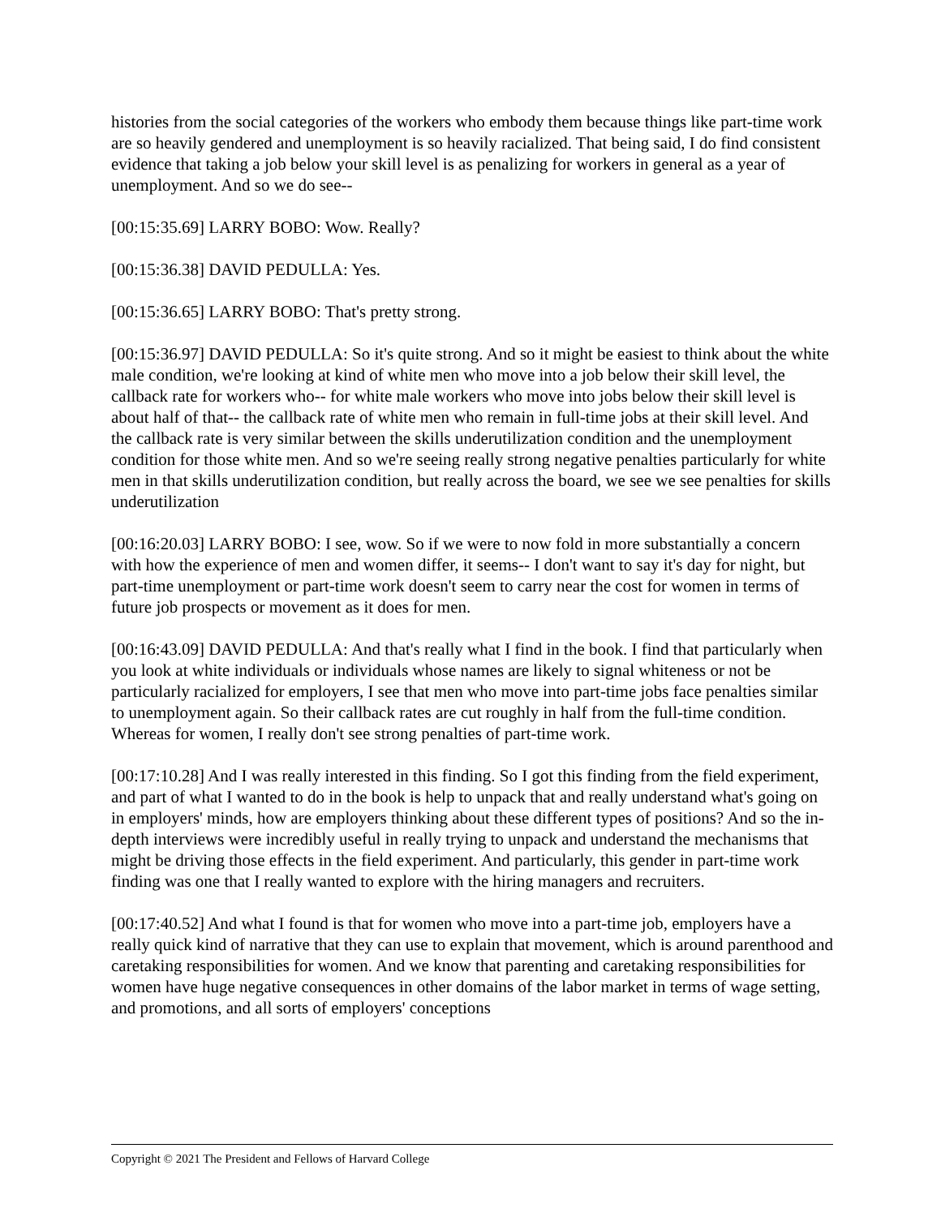histories from the social categories of the workers who embody them because things like part-time work are so heavily gendered and unemployment is so heavily racialized. That being said, I do find consistent evidence that taking a job below your skill level is as penalizing for workers in general as a year of unemployment. And so we do see--
[00:15:35.69] LARRY BOBO: Wow. Really?
[00:15:36.38] DAVID PEDULLA: Yes.
[00:15:36.65] LARRY BOBO: That's pretty strong.
[00:15:36.97] DAVID PEDULLA: So it's quite strong. And so it might be easiest to think about the white male condition, we're looking at kind of white men who move into a job below their skill level, the callback rate for workers who-- for white male workers who move into jobs below their skill level is about half of that-- the callback rate of white men who remain in full-time jobs at their skill level. And the callback rate is very similar between the skills underutilization condition and the unemployment condition for those white men. And so we're seeing really strong negative penalties particularly for white men in that skills underutilization condition, but really across the board, we see we see penalties for skills underutilization
[00:16:20.03] LARRY BOBO: I see, wow. So if we were to now fold in more substantially a concern with how the experience of men and women differ, it seems-- I don't want to say it's day for night, but part-time unemployment or part-time work doesn't seem to carry near the cost for women in terms of future job prospects or movement as it does for men.
[00:16:43.09] DAVID PEDULLA: And that's really what I find in the book. I find that particularly when you look at white individuals or individuals whose names are likely to signal whiteness or not be particularly racialized for employers, I see that men who move into part-time jobs face penalties similar to unemployment again. So their callback rates are cut roughly in half from the full-time condition. Whereas for women, I really don't see strong penalties of part-time work.
[00:17:10.28] And I was really interested in this finding. So I got this finding from the field experiment, and part of what I wanted to do in the book is help to unpack that and really understand what's going on in employers' minds, how are employers thinking about these different types of positions? And so the in-depth interviews were incredibly useful in really trying to unpack and understand the mechanisms that might be driving those effects in the field experiment. And particularly, this gender in part-time work finding was one that I really wanted to explore with the hiring managers and recruiters.
[00:17:40.52] And what I found is that for women who move into a part-time job, employers have a really quick kind of narrative that they can use to explain that movement, which is around parenthood and caretaking responsibilities for women. And we know that parenting and caretaking responsibilities for women have huge negative consequences in other domains of the labor market in terms of wage setting, and promotions, and all sorts of employers' conceptions
Copyright © 2021 The President and Fellows of Harvard College